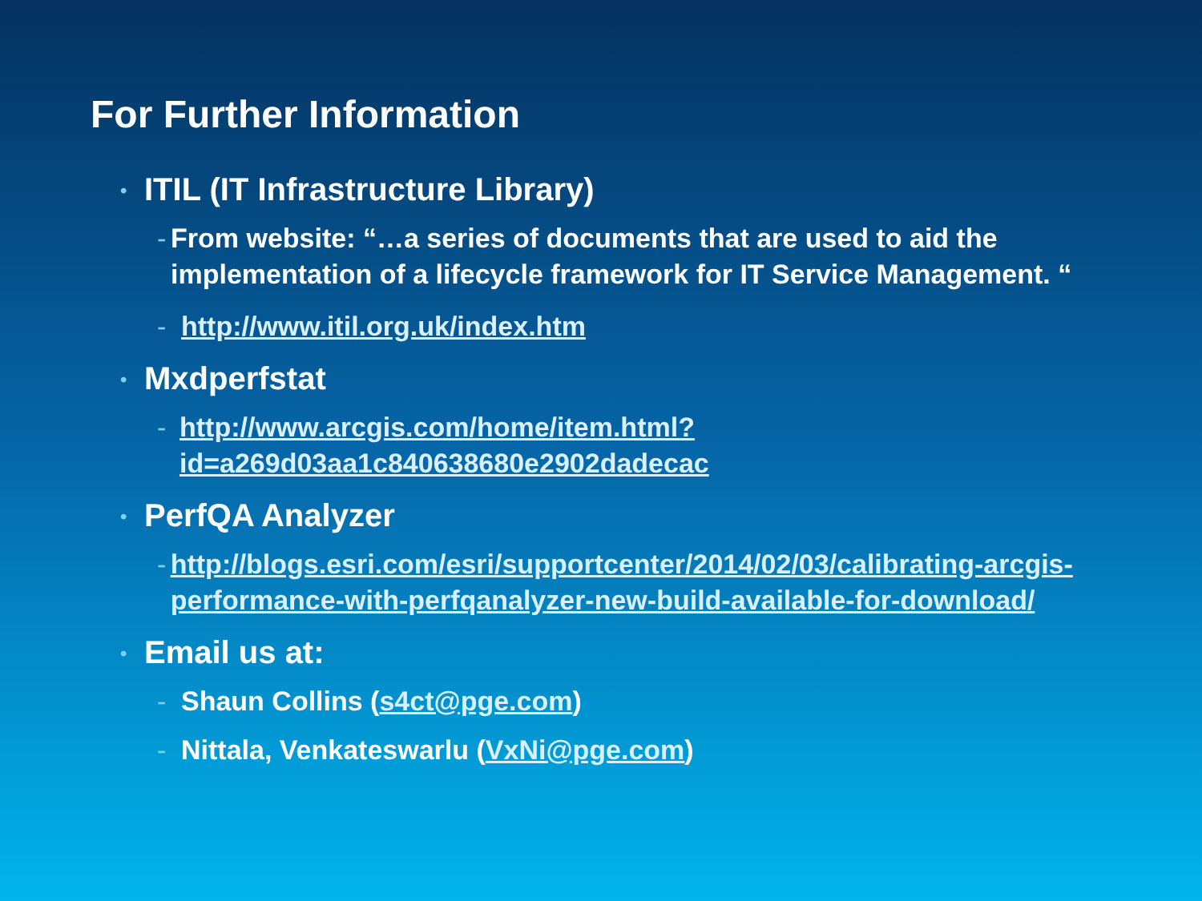For Further Information
• ITIL (IT Infrastructure Library)
- From website: “…a series of documents that are used to aid the implementation of a lifecycle framework for IT Service Management. “
- http://www.itil.org.uk/index.htm
• Mxdperfstat
- http://www.arcgis.com/home/item.html?id=a269d03aa1c840638680e2902dadecac
• PerfQA Analyzer
- http://blogs.esri.com/esri/supportcenter/2014/02/03/calibrating-arcgis-performance-with-perfqanalyzer-new-build-available-for-download/
• Email us at:
- Shaun Collins (s4ct@pge.com)
- Nittala, Venkateswarlu (VxNi@pge.com)